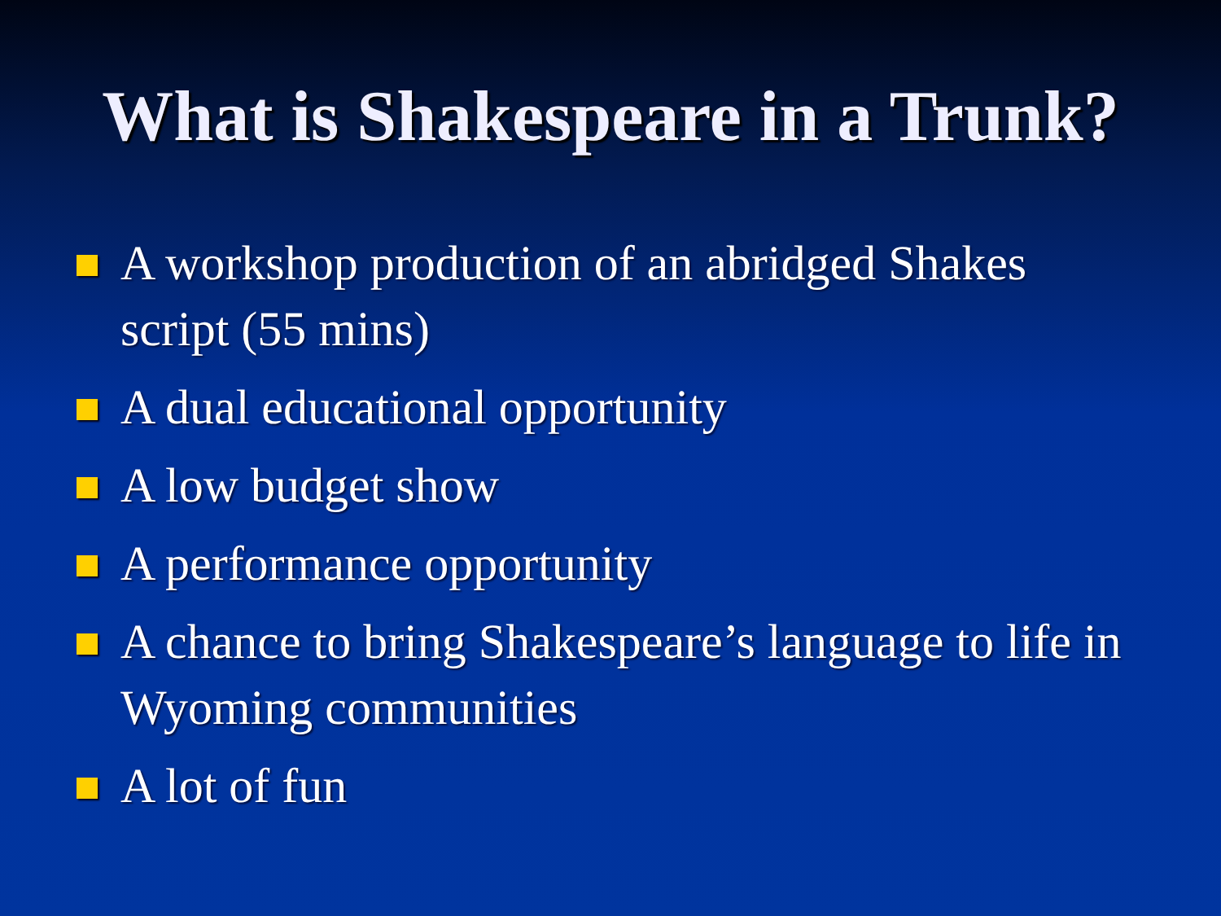What is Shakespeare in a Trunk?
A workshop production of an abridged Shakes script (55 mins)
A dual educational opportunity
A low budget show
A performance opportunity
A chance to bring Shakespeare’s language to life in Wyoming communities
A lot of fun